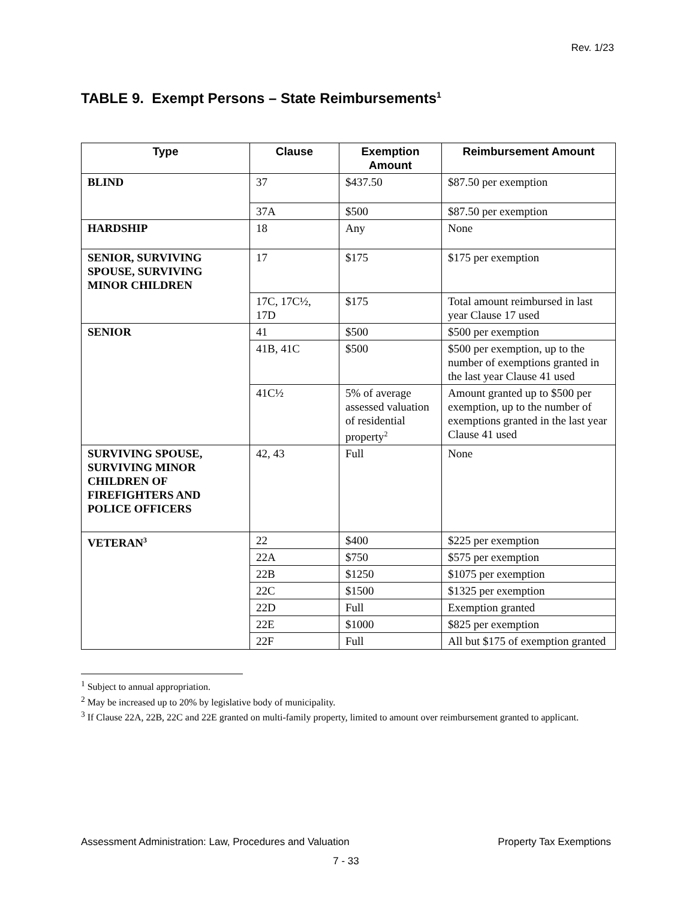Rev. 1/23
TABLE 9. Exempt Persons – State Reimbursements<sup>1</sup>
| Type | Clause | Exemption Amount | Reimbursement Amount |
| --- | --- | --- | --- |
| BLIND | 37 | $437.50 | $87.50 per exemption |
| | 37A | $500 | $87.50 per exemption |
| HARDSHIP | 18 | Any | None |
| SENIOR, SURVIVING SPOUSE, SURVIVING MINOR CHILDREN | 17 | $175 | $175 per exemption |
| | 17C, 17C½, 17D | $175 | Total amount reimbursed in last year Clause 17 used |
| SENIOR | 41 | $500 | $500 per exemption |
| | 41B, 41C | $500 | $500 per exemption, up to the number of exemptions granted in the last year Clause 41 used |
| | 41C½ | 5% of average assessed valuation of residential property<sup>2</sup> | Amount granted up to $500 per exemption, up to the number of exemptions granted in the last year Clause 41 used |
| SURVIVING SPOUSE, SURVIVING MINOR CHILDREN OF FIREFIGHTERS AND POLICE OFFICERS | 42, 43 | Full | None |
| VETERAN<sup>3</sup> | 22 | $400 | $225 per exemption |
| | 22A | $750 | $575 per exemption |
| | 22B | $1250 | $1075 per exemption |
| | 22C | $1500 | $1325 per exemption |
| | 22D | Full | Exemption granted |
| | 22E | $1000 | $825 per exemption |
| | 22F | Full | All but $175 of exemption granted |
<sup>1</sup> Subject to annual appropriation.
<sup>2</sup> May be increased up to 20% by legislative body of municipality.
<sup>3</sup> If Clause 22A, 22B, 22C and 22E granted on multi-family property, limited to amount over reimbursement granted to applicant.
Assessment Administration: Law, Procedures and Valuation Property Tax Exemptions
7 - 33